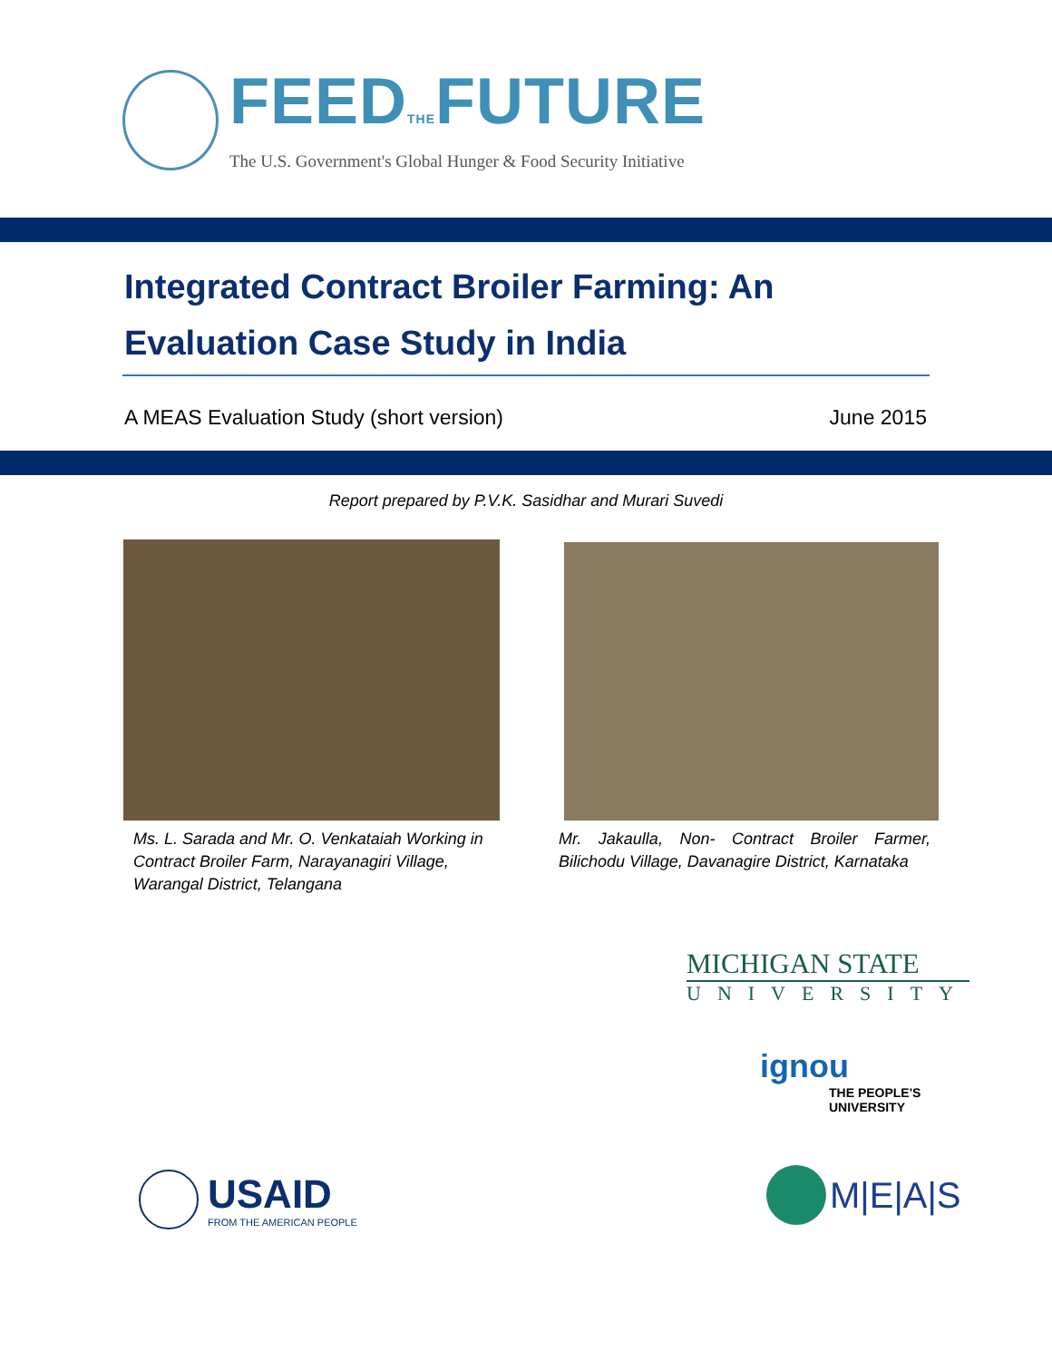FEEDTHEFUTURE
The U.S. Government's Global Hunger & Food Security Initiative
Integrated Contract Broiler Farming: An Evaluation Case Study in India
A MEAS Evaluation Study (short version) June 2015
Report prepared by P.V.K. Sasidhar and Murari Suvedi
Ms. L. Sarada and Mr. O. Venkataiah Working in Contract Broiler Farm, Narayanagiri Village, Warangal District, Telangana
Mr. Jakaulla, Non- Contract Broiler Farmer, Bilichodu Village, Davanagire District, Karnataka
MICHIGAN STATE
UNIVERSITY
ignou
THE PEOPLE'S
UNIVERSITY
USAID
FROM THE AMERICAN PEOPLE
M|E|A|S